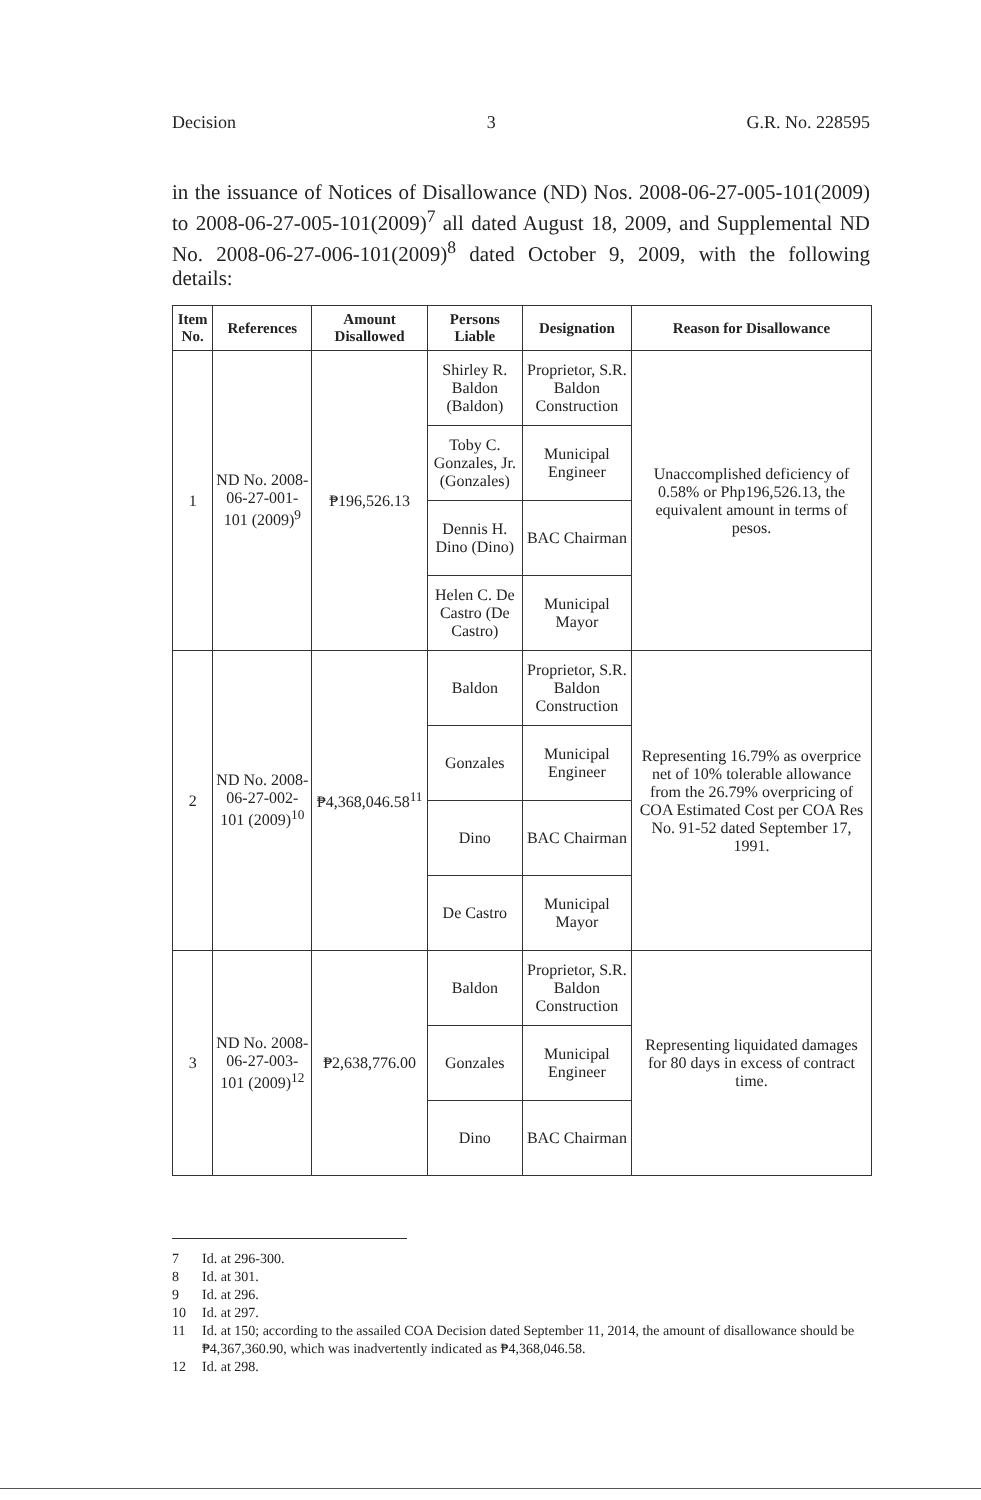Decision 3 G.R. No. 228595
in the issuance of Notices of Disallowance (ND) Nos. 2008-06-27-005-101(2009) to 2008-06-27-005-101(2009)<sup>7</sup> all dated August 18, 2009, and Supplemental ND No. 2008-06-27-006-101(2009)<sup>8</sup> dated October 9, 2009, with the following details:
| Item No. | References | Amount Disallowed | Persons Liable | Designation | Reason for Disallowance |
| --- | --- | --- | --- | --- | --- |
| 1 | ND No. 2008-06-27-001-101 (2009)<sup>9</sup> | ₱196,526.13 | Shirley R. Baldon (Baldon) | Proprietor, S.R. Baldon Construction | Unaccomplished deficiency of 0.58% or Php196,526.13, the equivalent amount in terms of pesos. |
| | | | Toby C. Gonzales, Jr. (Gonzales) | Municipal Engineer | |
| | | | Dennis H. Dino (Dino) | BAC Chairman | |
| | | | Helen C. De Castro (De Castro) | Municipal Mayor | |
| 2 | ND No. 2008-06-27-002-101 (2009)<sup>10</sup> | ₱4,368,046.58<sup>11</sup> | Baldon | Proprietor, S.R. Baldon Construction | Representing 16.79% as overprice net of 10% tolerable allowance from the 26.79% overpricing of COA Estimated Cost per COA Res No. 91-52 dated September 17, 1991. |
| | | | Gonzales | Municipal Engineer | |
| | | | Dino | BAC Chairman | |
| | | | De Castro | Municipal Mayor | |
| 3 | ND No. 2008-06-27-003-101 (2009)<sup>12</sup> | ₱2,638,776.00 | Baldon | Proprietor, S.R. Baldon Construction | Representing liquidated damages for 80 days in excess of contract time. |
| | | | Gonzales | Municipal Engineer | |
| | | | Dino | BAC Chairman | |
7 Id. at 296-300.
8 Id. at 301.
9 Id. at 296.
10 Id. at 297.
11 Id. at 150; according to the assailed COA Decision dated September 11, 2014, the amount of disallowance should be ₱4,367,360.90, which was inadvertently indicated as ₱4,368,046.58.
12 Id. at 298.